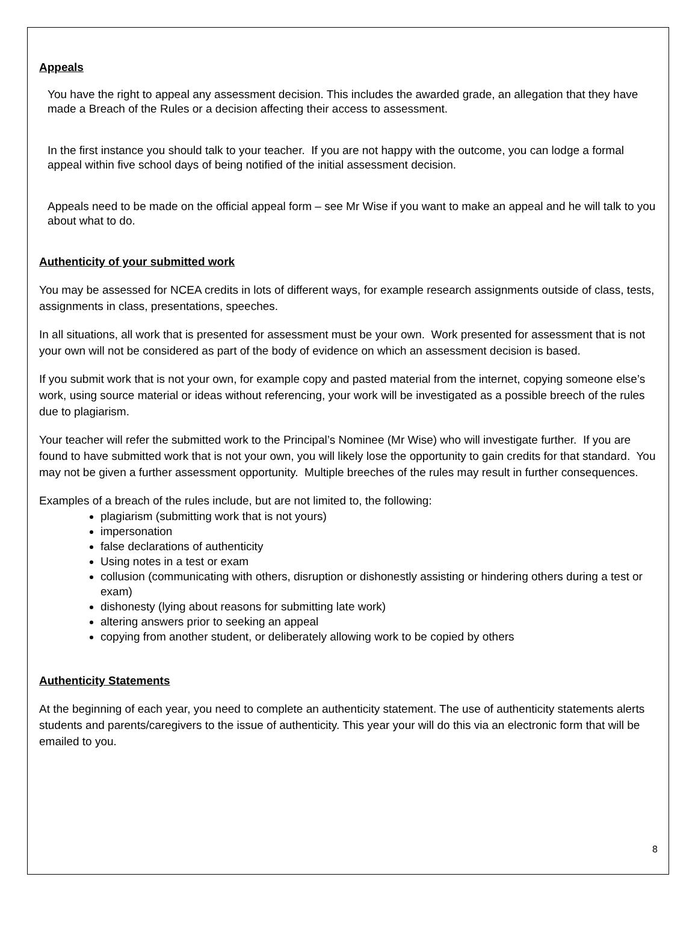Appeals
You have the right to appeal any assessment decision. This includes the awarded grade, an allegation that they have made a Breach of the Rules or a decision affecting their access to assessment.
In the first instance you should talk to your teacher. If you are not happy with the outcome, you can lodge a formal appeal within five school days of being notified of the initial assessment decision.
Appeals need to be made on the official appeal form – see Mr Wise if you want to make an appeal and he will talk to you about what to do.
Authenticity of your submitted work
You may be assessed for NCEA credits in lots of different ways, for example research assignments outside of class, tests, assignments in class, presentations, speeches.
In all situations, all work that is presented for assessment must be your own. Work presented for assessment that is not your own will not be considered as part of the body of evidence on which an assessment decision is based.
If you submit work that is not your own, for example copy and pasted material from the internet, copying someone else’s work, using source material or ideas without referencing, your work will be investigated as a possible breech of the rules due to plagiarism.
Your teacher will refer the submitted work to the Principal’s Nominee (Mr Wise) who will investigate further. If you are found to have submitted work that is not your own, you will likely lose the opportunity to gain credits for that standard. You may not be given a further assessment opportunity. Multiple breeches of the rules may result in further consequences.
Examples of a breach of the rules include, but are not limited to, the following:
plagiarism (submitting work that is not yours)
impersonation
false declarations of authenticity
Using notes in a test or exam
collusion (communicating with others, disruption or dishonestly assisting or hindering others during a test or exam)
dishonesty (lying about reasons for submitting late work)
altering answers prior to seeking an appeal
copying from another student, or deliberately allowing work to be copied by others
Authenticity Statements
At the beginning of each year, you need to complete an authenticity statement. The use of authenticity statements alerts students and parents/caregivers to the issue of authenticity. This year your will do this via an electronic form that will be emailed to you.
8